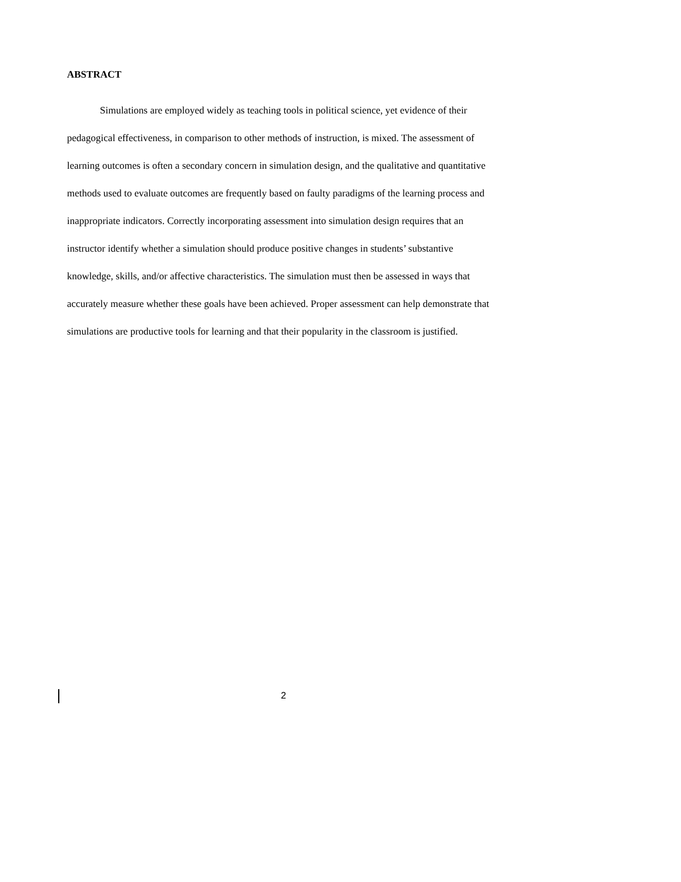ABSTRACT
Simulations are employed widely as teaching tools in political science, yet evidence of their pedagogical effectiveness, in comparison to other methods of instruction, is mixed. The assessment of learning outcomes is often a secondary concern in simulation design, and the qualitative and quantitative methods used to evaluate outcomes are frequently based on faulty paradigms of the learning process and inappropriate indicators. Correctly incorporating assessment into simulation design requires that an instructor identify whether a simulation should produce positive changes in students’ substantive knowledge, skills, and/or affective characteristics. The simulation must then be assessed in ways that accurately measure whether these goals have been achieved. Proper assessment can help demonstrate that simulations are productive tools for learning and that their popularity in the classroom is justified.
2